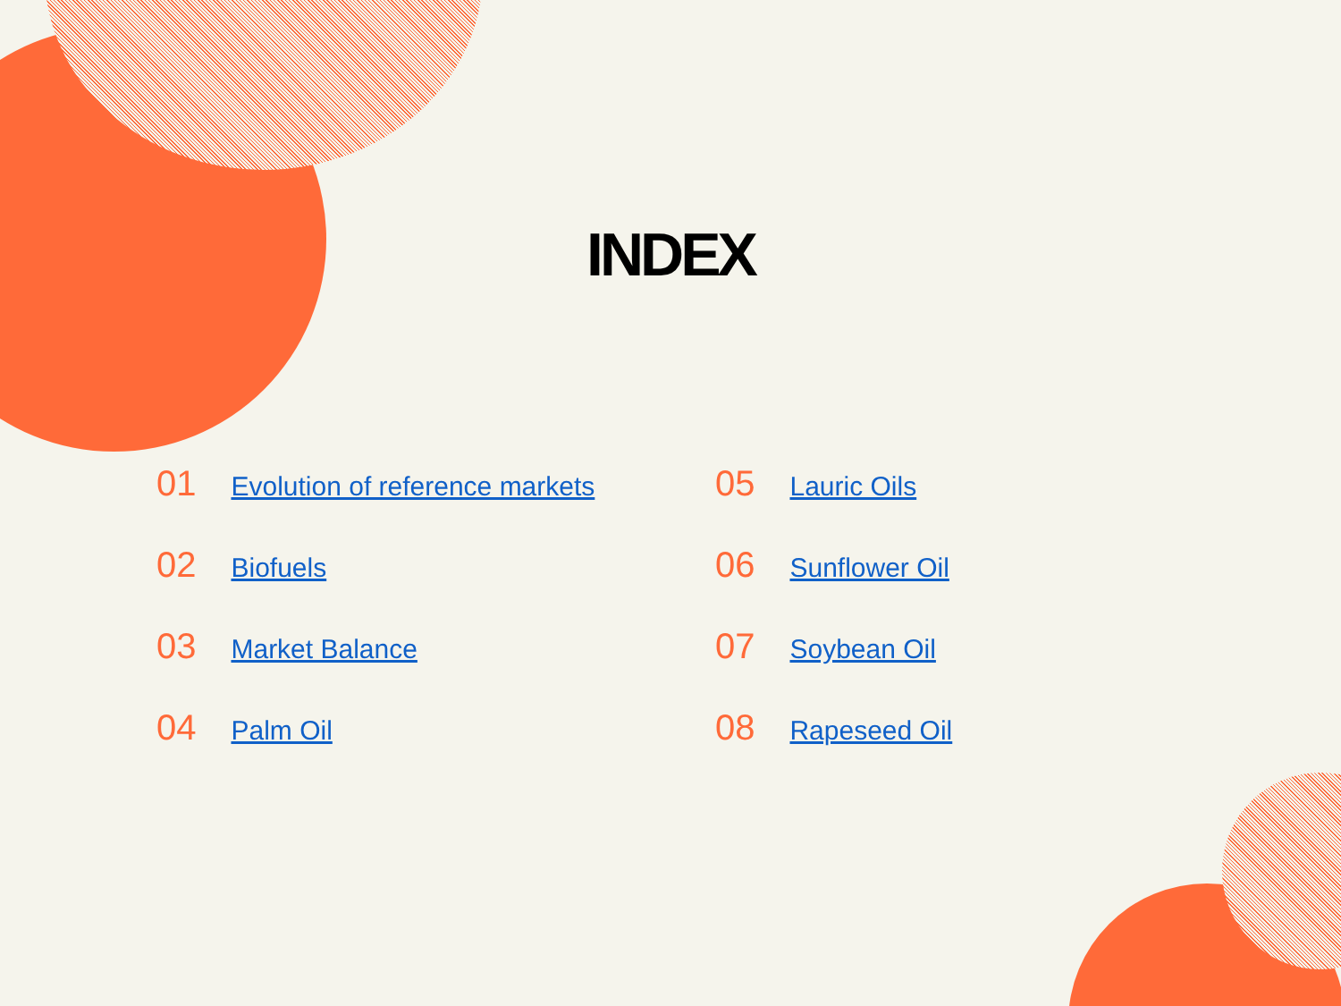INDEX
01 Evolution of reference markets
02 Biofuels
03 Market Balance
04 Palm Oil
05 Lauric Oils
06 Sunflower Oil
07 Soybean Oil
08 Rapeseed Oil